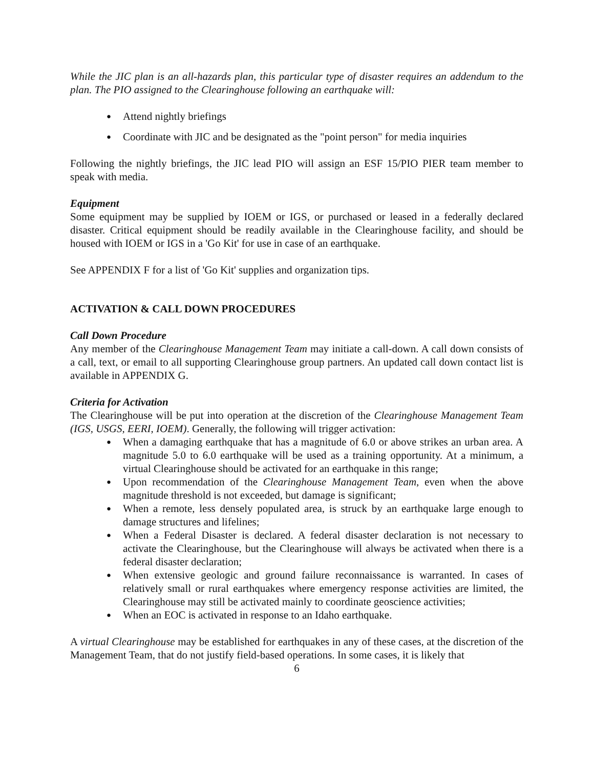While the JIC plan is an all-hazards plan, this particular type of disaster requires an addendum to the plan. The PIO assigned to the Clearinghouse following an earthquake will:
● Attend nightly briefings
● Coordinate with JIC and be designated as the "point person" for media inquiries
Following the nightly briefings, the JIC lead PIO will assign an ESF 15/PIO PIER team member to speak with media.
Equipment
Some equipment may be supplied by IOEM or IGS, or purchased or leased in a federally declared disaster. Critical equipment should be readily available in the Clearinghouse facility, and should be housed with IOEM or IGS in a 'Go Kit' for use in case of an earthquake.
See APPENDIX F for a list of 'Go Kit' supplies and organization tips.
ACTIVATION & CALL DOWN PROCEDURES
Call Down Procedure
Any member of the Clearinghouse Management Team may initiate a call-down. A call down consists of a call, text, or email to all supporting Clearinghouse group partners. An updated call down contact list is available in APPENDIX G.
Criteria for Activation
The Clearinghouse will be put into operation at the discretion of the Clearinghouse Management Team (IGS, USGS, EERI, IOEM). Generally, the following will trigger activation:
● When a damaging earthquake that has a magnitude of 6.0 or above strikes an urban area. A magnitude 5.0 to 6.0 earthquake will be used as a training opportunity. At a minimum, a virtual Clearinghouse should be activated for an earthquake in this range;
● Upon recommendation of the Clearinghouse Management Team, even when the above magnitude threshold is not exceeded, but damage is significant;
● When a remote, less densely populated area, is struck by an earthquake large enough to damage structures and lifelines;
● When a Federal Disaster is declared. A federal disaster declaration is not necessary to activate the Clearinghouse, but the Clearinghouse will always be activated when there is a federal disaster declaration;
● When extensive geologic and ground failure reconnaissance is warranted. In cases of relatively small or rural earthquakes where emergency response activities are limited, the Clearinghouse may still be activated mainly to coordinate geoscience activities;
● When an EOC is activated in response to an Idaho earthquake.
A virtual Clearinghouse may be established for earthquakes in any of these cases, at the discretion of the Management Team, that do not justify field-based operations. In some cases, it is likely that
6